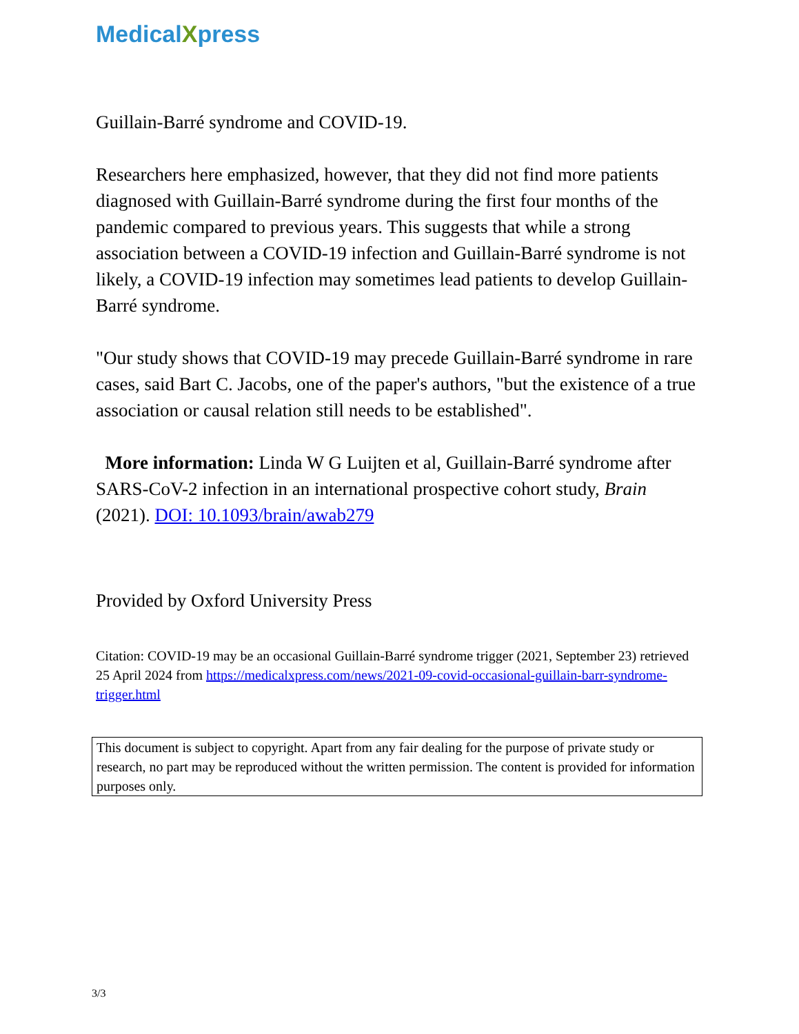MedicalXpress
Guillain-Barré syndrome and COVID-19.
Researchers here emphasized, however, that they did not find more patients diagnosed with Guillain-Barré syndrome during the first four months of the pandemic compared to previous years. This suggests that while a strong association between a COVID-19 infection and Guillain-Barré syndrome is not likely, a COVID-19 infection may sometimes lead patients to develop Guillain-Barré syndrome.
"Our study shows that COVID-19 may precede Guillain-Barré syndrome in rare cases, said Bart C. Jacobs, one of the paper's authors, "but the existence of a true association or causal relation still needs to be established".
More information: Linda W G Luijten et al, Guillain-Barré syndrome after SARS-CoV-2 infection in an international prospective cohort study, Brain (2021). DOI: 10.1093/brain/awab279
Provided by Oxford University Press
Citation: COVID-19 may be an occasional Guillain-Barré syndrome trigger (2021, September 23) retrieved 25 April 2024 from https://medicalxpress.com/news/2021-09-covid-occasional-guillain-barr-syndrome-trigger.html
This document is subject to copyright. Apart from any fair dealing for the purpose of private study or research, no part may be reproduced without the written permission. The content is provided for information purposes only.
3/3